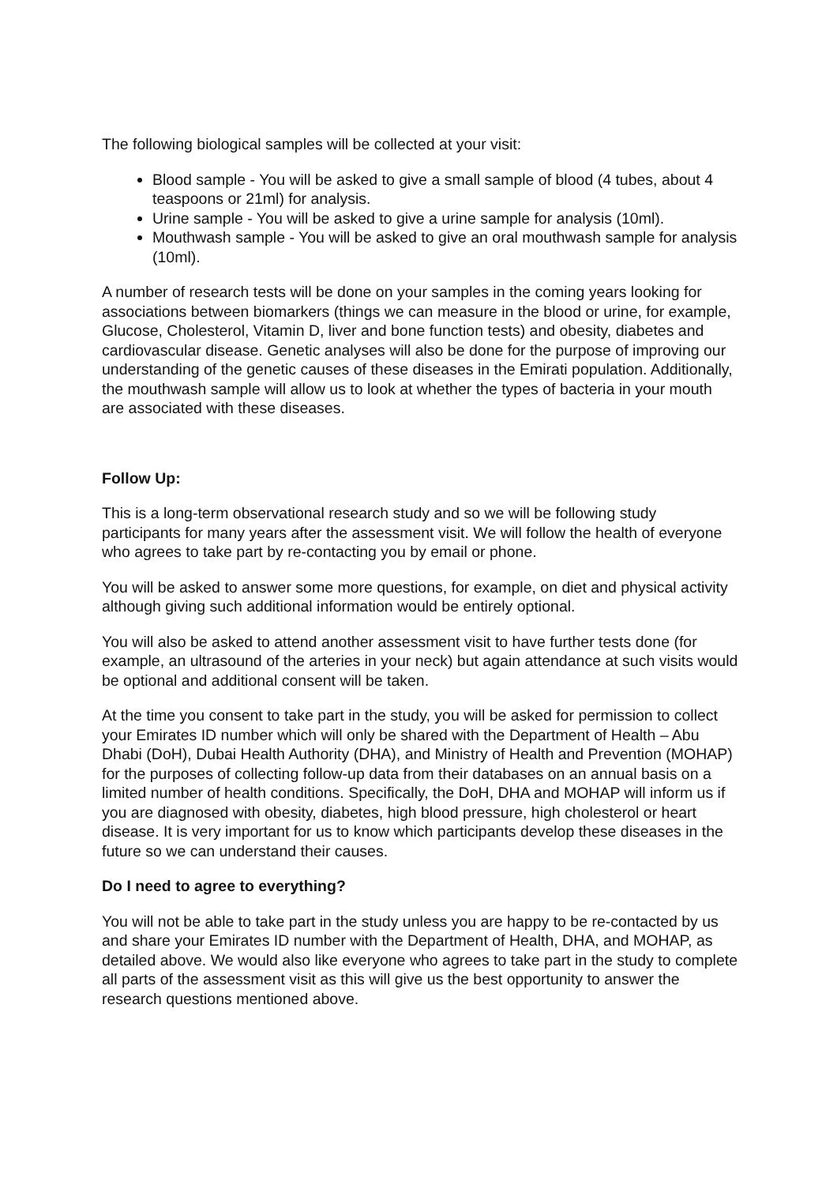The following biological samples will be collected at your visit:
Blood sample - You will be asked to give a small sample of blood (4 tubes, about 4 teaspoons or 21ml) for analysis.
Urine sample - You will be asked to give a urine sample for analysis (10ml).
Mouthwash sample - You will be asked to give an oral mouthwash sample for analysis (10ml).
A number of research tests will be done on your samples in the coming years looking for associations between biomarkers (things we can measure in the blood or urine, for example, Glucose, Cholesterol, Vitamin D, liver and bone function tests) and obesity, diabetes and cardiovascular disease. Genetic analyses will also be done for the purpose of improving our understanding of the genetic causes of these diseases in the Emirati population. Additionally, the mouthwash sample will allow us to look at whether the types of bacteria in your mouth are associated with these diseases.
Follow Up:
This is a long-term observational research study and so we will be following study participants for many years after the assessment visit. We will follow the health of everyone who agrees to take part by re-contacting you by email or phone.
You will be asked to answer some more questions, for example, on diet and physical activity although giving such additional information would be entirely optional.
You will also be asked to attend another assessment visit to have further tests done (for example, an ultrasound of the arteries in your neck) but again attendance at such visits would be optional and additional consent will be taken.
At the time you consent to take part in the study, you will be asked for permission to collect your Emirates ID number which will only be shared with the Department of Health – Abu Dhabi (DoH), Dubai Health Authority (DHA), and Ministry of Health and Prevention (MOHAP) for the purposes of collecting follow-up data from their databases on an annual basis on a limited number of health conditions. Specifically, the DoH, DHA and MOHAP will inform us if you are diagnosed with obesity, diabetes, high blood pressure, high cholesterol or heart disease. It is very important for us to know which participants develop these diseases in the future so we can understand their causes.
Do I need to agree to everything?
You will not be able to take part in the study unless you are happy to be re-contacted by us and share your Emirates ID number with the Department of Health, DHA, and MOHAP, as detailed above. We would also like everyone who agrees to take part in the study to complete all parts of the assessment visit as this will give us the best opportunity to answer the research questions mentioned above.